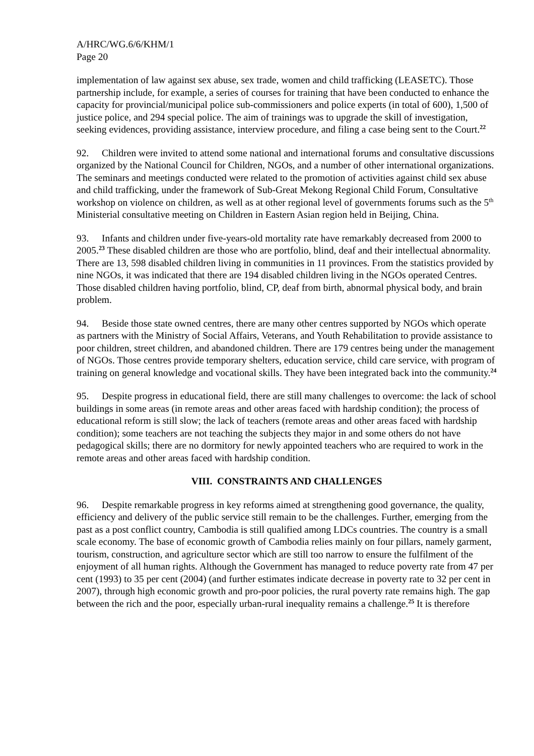A/HRC/WG.6/6/KHM/1
Page 20
implementation of law against sex abuse, sex trade, women and child trafficking (LEASETC). Those partnership include, for example, a series of courses for training that have been conducted to enhance the capacity for provincial/municipal police sub-commissioners and police experts (in total of 600), 1,500 of justice police, and 294 special police. The aim of trainings was to upgrade the skill of investigation, seeking evidences, providing assistance, interview procedure, and filing a case being sent to the Court.<sup>22</sup>
92. Children were invited to attend some national and international forums and consultative discussions organized by the National Council for Children, NGOs, and a number of other international organizations. The seminars and meetings conducted were related to the promotion of activities against child sex abuse and child trafficking, under the framework of Sub-Great Mekong Regional Child Forum, Consultative workshop on violence on children, as well as at other regional level of governments forums such as the 5<sup>th</sup> Ministerial consultative meeting on Children in Eastern Asian region held in Beijing, China.
93. Infants and children under five-years-old mortality rate have remarkably decreased from 2000 to 2005.<sup>23</sup> These disabled children are those who are portfolio, blind, deaf and their intellectual abnormality. There are 13, 598 disabled children living in communities in 11 provinces. From the statistics provided by nine NGOs, it was indicated that there are 194 disabled children living in the NGOs operated Centres. Those disabled children having portfolio, blind, CP, deaf from birth, abnormal physical body, and brain problem.
94. Beside those state owned centres, there are many other centres supported by NGOs which operate as partners with the Ministry of Social Affairs, Veterans, and Youth Rehabilitation to provide assistance to poor children, street children, and abandoned children. There are 179 centres being under the management of NGOs. Those centres provide temporary shelters, education service, child care service, with program of training on general knowledge and vocational skills. They have been integrated back into the community.<sup>24</sup>
95. Despite progress in educational field, there are still many challenges to overcome: the lack of school buildings in some areas (in remote areas and other areas faced with hardship condition); the process of educational reform is still slow; the lack of teachers (remote areas and other areas faced with hardship condition); some teachers are not teaching the subjects they major in and some others do not have pedagogical skills; there are no dormitory for newly appointed teachers who are required to work in the remote areas and other areas faced with hardship condition.
VIII. CONSTRAINTS AND CHALLENGES
96. Despite remarkable progress in key reforms aimed at strengthening good governance, the quality, efficiency and delivery of the public service still remain to be the challenges. Further, emerging from the past as a post conflict country, Cambodia is still qualified among LDCs countries. The country is a small scale economy. The base of economic growth of Cambodia relies mainly on four pillars, namely garment, tourism, construction, and agriculture sector which are still too narrow to ensure the fulfilment of the enjoyment of all human rights. Although the Government has managed to reduce poverty rate from 47 per cent (1993) to 35 per cent (2004) (and further estimates indicate decrease in poverty rate to 32 per cent in 2007), through high economic growth and pro-poor policies, the rural poverty rate remains high. The gap between the rich and the poor, especially urban-rural inequality remains a challenge.<sup>25</sup> It is therefore